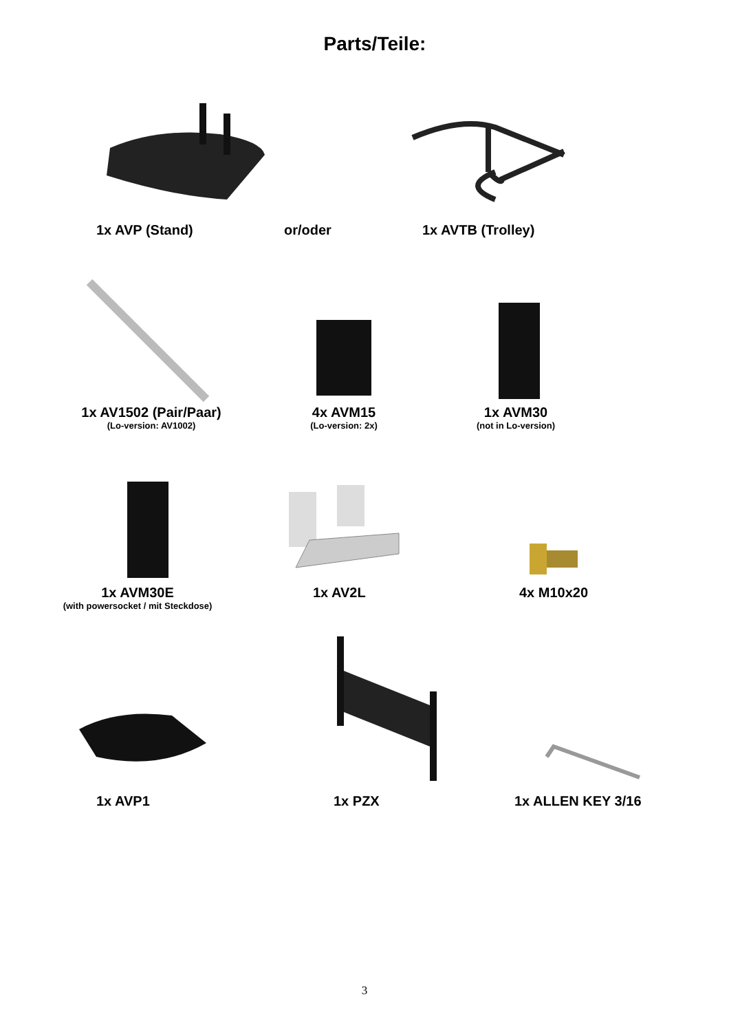Parts/Teile:
1x AVP (Stand) or/oder 1x AVTB (Trolley)
1x AV1502 (Pair/Paar)
(Lo-version: AV1002)
4x AVM15
(Lo-version: 2x)
1x AVM30
(not in Lo-version)
1x AVM30E
(with powersocket / mit Steckdose)
1x AV2L 4x M10x20
1x AVP1 1x PZX 1x ALLEN KEY 3/16
3